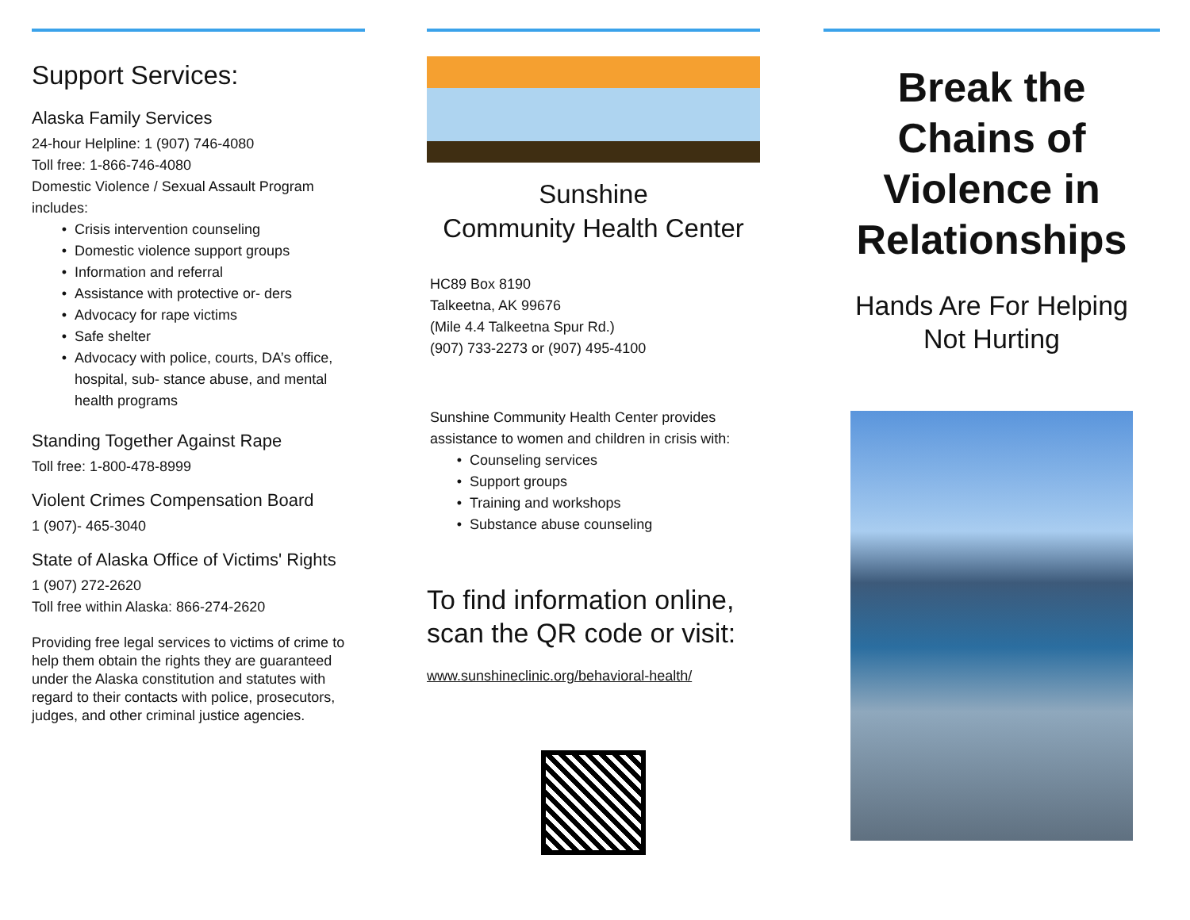Support Services:
Alaska Family Services
24-hour Helpline: 1 (907) 746-4080
Toll free: 1-866-746-4080
Domestic Violence / Sexual Assault Program includes:
Crisis intervention counseling
Domestic violence support groups
Information and referral
Assistance with protective or- ders
Advocacy for rape victims
Safe shelter
Advocacy with police, courts, DA’s office, hospital, sub- stance abuse, and mental health programs
Standing Together Against Rape
Toll free: 1-800-478-8999
Violent Crimes Compensation Board
1 (907)- 465-3040
State of Alaska Office of Victims' Rights
1 (907) 272-2620
Toll free within Alaska: 866-274-2620
Providing free legal services to victims of crime to help them obtain the rights they are guaranteed under the Alaska constitution and statutes with regard to their contacts with police, prosecutors, judges, and other criminal justice agencies.
Sunshine
Community Health Center
HC89 Box 8190
Talkeetna, AK 99676
(Mile 4.4 Talkeetna Spur Rd.)
(907) 733-2273 or (907) 495-4100
Sunshine Community Health Center provides assistance to women and children in crisis with:
Counseling services
Support groups
Training and workshops
Substance abuse counseling
To find information online,
scan the QR code or visit:
www.sunshineclinic.org/behavioral-health/
Break the Chains of Violence in Relationships
Hands Are For Helping
Not Hurting